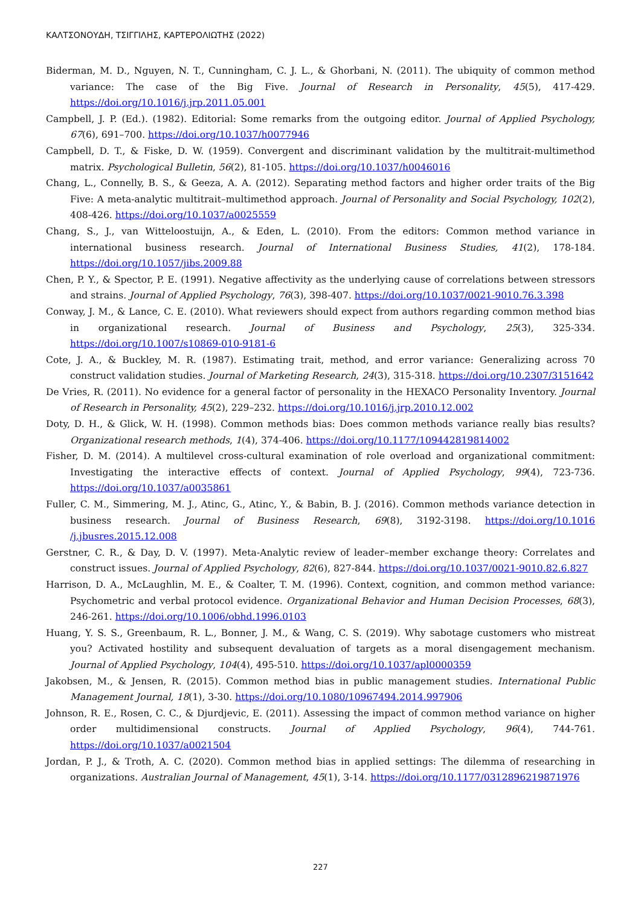ΚΑΛΤΣΟΝΟΥΔΗ, ΤΣΙΓΓΙΛΗΣ, ΚΑΡΤΕΡΟΛΙΩΤΗΣ (2022)
Biderman, M. D., Nguyen, N. T., Cunningham, C. J. L., & Ghorbani, N. (2011). The ubiquity of common method variance: The case of the Big Five. Journal of Research in Personality, 45(5), 417-429. https://doi.org/10.1016/j.jrp.2011.05.001
Campbell, J. P. (Ed.). (1982). Editorial: Some remarks from the outgoing editor. Journal of Applied Psychology, 67(6), 691–700. https://doi.org/10.1037/h0077946
Campbell, D. T., & Fiske, D. W. (1959). Convergent and discriminant validation by the multitrait-multimethod matrix. Psychological Bulletin, 56(2), 81-105. https://doi.org/10.1037/h0046016
Chang, L., Connelly, B. S., & Geeza, A. A. (2012). Separating method factors and higher order traits of the Big Five: A meta-analytic multitrait–multimethod approach. Journal of Personality and Social Psychology, 102(2), 408-426. https://doi.org/10.1037/a0025559
Chang, S., J., van Witteloostuijn, A., & Eden, L. (2010). From the editors: Common method variance in international business research. Journal of International Business Studies, 41(2), 178-184. https://doi.org/10.1057/jibs.2009.88
Chen, P. Y., & Spector, P. E. (1991). Negative affectivity as the underlying cause of correlations between stressors and strains. Journal of Applied Psychology, 76(3), 398-407. https://doi.org/10.1037/0021-9010.76.3.398
Conway, J. M., & Lance, C. E. (2010). What reviewers should expect from authors regarding common method bias in organizational research. Journal of Business and Psychology, 25(3), 325-334. https://doi.org/10.1007/s10869-010-9181-6
Cote, J. A., & Buckley, M. R. (1987). Estimating trait, method, and error variance: Generalizing across 70 construct validation studies. Journal of Marketing Research, 24(3), 315-318. https://doi.org/10.2307/3151642
De Vries, R. (2011). No evidence for a general factor of personality in the HEXACO Personality Inventory. Journal of Research in Personality, 45(2), 229–232. https://doi.org/10.1016/j.jrp.2010.12.002
Doty, D. H., & Glick, W. H. (1998). Common methods bias: Does common methods variance really bias results? Organizational research methods, 1(4), 374-406. https://doi.org/10.1177/109442819814002
Fisher, D. M. (2014). A multilevel cross-cultural examination of role overload and organizational commitment: Investigating the interactive effects of context. Journal of Applied Psychology, 99(4), 723-736. https://doi.org/10.1037/a0035861
Fuller, C. M., Simmering, M. J., Atinc, G., Atinc, Y., & Babin, B. J. (2016). Common methods variance detection in business research. Journal of Business Research, 69(8), 3192-3198. https://doi.org/10.1016 /j.jbusres.2015.12.008
Gerstner, C. R., & Day, D. V. (1997). Meta-Analytic review of leader–member exchange theory: Correlates and construct issues. Journal of Applied Psychology, 82(6), 827-844. https://doi.org/10.1037/0021-9010.82.6.827
Harrison, D. A., McLaughlin, M. E., & Coalter, T. M. (1996). Context, cognition, and common method variance: Psychometric and verbal protocol evidence. Organizational Behavior and Human Decision Processes, 68(3), 246-261. https://doi.org/10.1006/obhd.1996.0103
Huang, Y. S. S., Greenbaum, R. L., Bonner, J. M., & Wang, C. S. (2019). Why sabotage customers who mistreat you? Activated hostility and subsequent devaluation of targets as a moral disengagement mechanism. Journal of Applied Psychology, 104(4), 495-510. https://doi.org/10.1037/apl0000359
Jakobsen, M., & Jensen, R. (2015). Common method bias in public management studies. International Public Management Journal, 18(1), 3-30. https://doi.org/10.1080/10967494.2014.997906
Johnson, R. E., Rosen, C. C., & Djurdjevic, E. (2011). Assessing the impact of common method variance on higher order multidimensional constructs. Journal of Applied Psychology, 96(4), 744-761. https://doi.org/10.1037/a0021504
Jordan, P. J., & Troth, A. C. (2020). Common method bias in applied settings: The dilemma of researching in organizations. Australian Journal of Management, 45(1), 3-14. https://doi.org/10.1177/0312896219871976
227